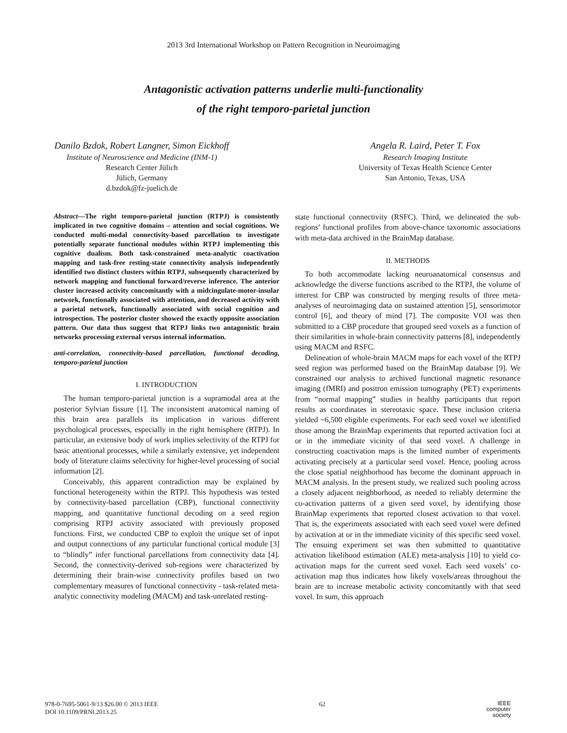2013 3rd International Workshop on Pattern Recognition in Neuroimaging
Antagonistic activation patterns underlie multi-functionality
of the right temporo-parietal junction
Danilo Bzdok, Robert Langner, Simon Eickhoff
Institute of Neuroscience and Medicine (INM-1)
Research Center Jülich
Jülich, Germany
d.bzdok@fz-juelich.de
Angela R. Laird, Peter T. Fox
Research Imaging Institute
University of Texas Health Science Center
San Antonio, Texas, USA
Abstract—The right temporo-parietal junction (RTPJ) is consistently implicated in two cognitive domains – attention and social cognitions. We conducted multi-modal connectivity-based parcellation to investigate potentially separate functional modules within RTPJ implementing this cognitive dualism. Both task-constrained meta-analytic coactivation mapping and task-free resting-state connectivity analysis independently identified two distinct clusters within RTPJ, subsequently characterized by network mapping and functional forward/reverse inference. The anterior cluster increased activity concomitantly with a midcingulate-motor-insular network, functionally associated with attention, and decreased activity with a parietal network, functionally associated with social cognition and introspection. The posterior cluster showed the exactly opposite association pattern. Our data thus suggest that RTPJ links two antagonistic brain networks processing external versus internal information.
anti-correlation, connectivity-based parcellation, functional decoding, temporo-parietal junction
I. INTRODUCTION
The human temporo-parietal junction is a supramodal area at the posterior Sylvian fissure [1]. The inconsistent anatomical naming of this brain area parallels its implication in various different psychological processes, especially in the right hemisphere (RTPJ). In particular, an extensive body of work implies selectivity of the RTPJ for basic attentional processes, while a similarly extensive, yet independent body of literature claims selectivity for higher-level processing of social information [2].
Conceivably, this apparent contradiction may be explained by functional heterogeneity within the RTPJ. This hypothesis was tested by connectivity-based parcellation (CBP), functional connectivity mapping, and quantitative functional decoding on a seed region comprising RTPJ activity associated with previously proposed functions. First, we conducted CBP to exploit the unique set of input and output connections of any particular functional cortical module [3] to “blindly” infer functional parcellations from connectivity data [4]. Second, the connectivity-derived sub-regions were characterized by determining their brain-wise connectivity profiles based on two complementary measures of functional connectivity - task-related meta-analytic connectivity modeling (MACM) and task-unrelated resting-
state functional connectivity (RSFC). Third, we delineated the sub-regions’ functional profiles from above-chance taxonomic associations with meta-data archived in the BrainMap database.
II. METHODS
To both accommodate lacking neuroanatomical consensus and acknowledge the diverse functions ascribed to the RTPJ, the volume of interest for CBP was constructed by merging results of three meta-analyses of neuroimaging data on sustained attention [5], sensorimotor control [6], and theory of mind [7]. The composite VOI was then submitted to a CBP procedure that grouped seed voxels as a function of their similarities in whole-brain connectivity patterns [8], independently using MACM and RSFC.
Delineation of whole-brain MACM maps for each voxel of the RTPJ seed region was performed based on the BrainMap database [9]. We constrained our analysis to archived functional magnetic resonance imaging (fMRI) and positron emission tomography (PET) experiments from “normal mapping” studies in healthy participants that report results as coordinates in stereotaxic space. These inclusion criteria yielded ~6,500 eligible experiments. For each seed voxel we identified those among the BrainMap experiments that reported activation foci at or in the immediate vicinity of that seed voxel. A challenge in constructing coactivation maps is the limited number of experiments activating precisely at a particular seed voxel. Hence, pooling across the close spatial neighborhood has become the dominant approach in MACM analysis. In the present study, we realized such pooling across a closely adjacent neighborhood, as needed to reliably determine the co-activation patterns of a given seed voxel, by identifying those BrainMap experiments that reported closest activation to that voxel. That is, the experiments associated with each seed voxel were defined by activation at or in the immediate vicinity of this specific seed voxel. The ensuing experiment set was then submitted to quantitative activation likelihood estimation (ALE) meta-analysis [10] to yield co-activation maps for the current seed voxel. Each seed voxels’ co-activation map thus indicates how likely voxels/areas throughout the brain are to increase metabolic activity concomitantly with that seed voxel. In sum, this approach
978-0-7695-5061-9/13 $26.00 © 2013 IEEE
DOI 10.1109/PRNI.2013.25
62
IEEE
computer
society